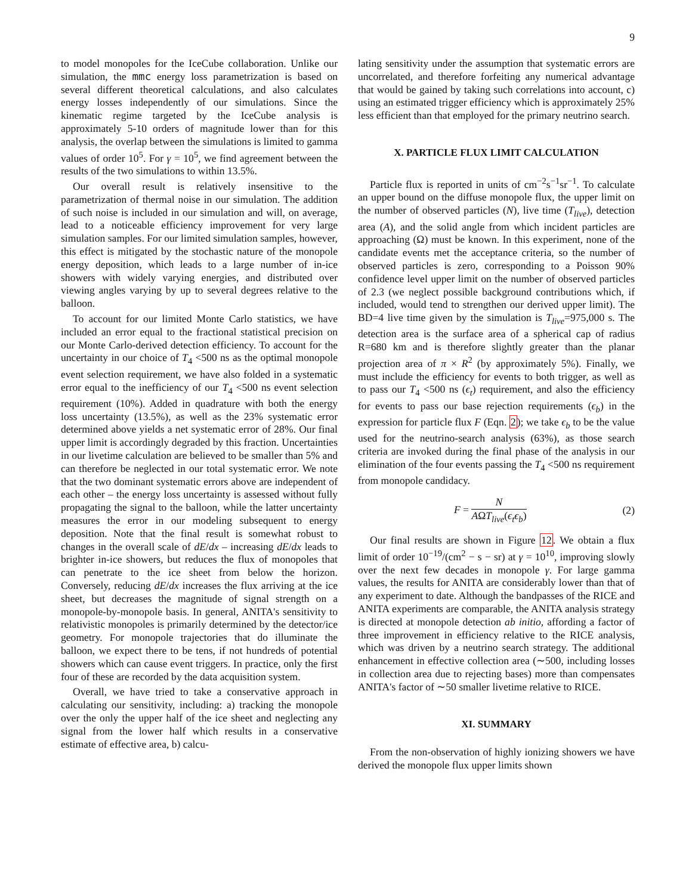9
to model monopoles for the IceCube collaboration. Unlike our simulation, the mmc energy loss parametrization is based on several different theoretical calculations, and also calculates energy losses independently of our simulations. Since the kinematic regime targeted by the IceCube analysis is approximately 5-10 orders of magnitude lower than for this analysis, the overlap between the simulations is limited to gamma values of order 10<sup>5</sup>. For γ = 10<sup>5</sup>, we find agreement between the results of the two simulations to within 13.5%.
Our overall result is relatively insensitive to the parametrization of thermal noise in our simulation. The addition of such noise is included in our simulation and will, on average, lead to a noticeable efficiency improvement for very large simulation samples. For our limited simulation samples, however, this effect is mitigated by the stochastic nature of the monopole energy deposition, which leads to a large number of in-ice showers with widely varying energies, and distributed over viewing angles varying by up to several degrees relative to the balloon.
To account for our limited Monte Carlo statistics, we have included an error equal to the fractional statistical precision on our Monte Carlo-derived detection efficiency. To account for the uncertainty in our choice of T<sub>4</sub> <500 ns as the optimal monopole event selection requirement, we have also folded in a systematic error equal to the inefficiency of our T<sub>4</sub> <500 ns event selection requirement (10%). Added in quadrature with both the energy loss uncertainty (13.5%), as well as the 23% systematic error determined above yields a net systematic error of 28%. Our final upper limit is accordingly degraded by this fraction. Uncertainties in our livetime calculation are believed to be smaller than 5% and can therefore be neglected in our total systematic error. We note that the two dominant systematic errors above are independent of each other – the energy loss uncertainty is assessed without fully propagating the signal to the balloon, while the latter uncertainty measures the error in our modeling subsequent to energy deposition. Note that the final result is somewhat robust to changes in the overall scale of dE/dx – increasing dE/dx leads to brighter in-ice showers, but reduces the flux of monopoles that can penetrate to the ice sheet from below the horizon. Conversely, reducing dE/dx increases the flux arriving at the ice sheet, but decreases the magnitude of signal strength on a monopole-by-monopole basis. In general, ANITA's sensitivity to relativistic monopoles is primarily determined by the detector/ice geometry. For monopole trajectories that do illuminate the balloon, we expect there to be tens, if not hundreds of potential showers which can cause event triggers. In practice, only the first four of these are recorded by the data acquisition system.
Overall, we have tried to take a conservative approach in calculating our sensitivity, including: a) tracking the monopole over the only the upper half of the ice sheet and neglecting any signal from the lower half which results in a conservative estimate of effective area, b) calcu-
lating sensitivity under the assumption that systematic errors are uncorrelated, and therefore forfeiting any numerical advantage that would be gained by taking such correlations into account, c) using an estimated trigger efficiency which is approximately 25% less efficient than that employed for the primary neutrino search.
X. PARTICLE FLUX LIMIT CALCULATION
Particle flux is reported in units of cm<sup>−2</sup>s<sup>−1</sup>sr<sup>−1</sup>. To calculate an upper bound on the diffuse monopole flux, the upper limit on the number of observed particles (N), live time (T<sub>live</sub>), detection area (A), and the solid angle from which incident particles are approaching (Ω) must be known. In this experiment, none of the candidate events met the acceptance criteria, so the number of observed particles is zero, corresponding to a Poisson 90% confidence level upper limit on the number of observed particles of 2.3 (we neglect possible background contributions which, if included, would tend to strengthen our derived upper limit). The BD=4 live time given by the simulation is T<sub>live</sub>=975,000 s. The detection area is the surface area of a spherical cap of radius R=680 km and is therefore slightly greater than the planar projection area of π × R<sup>2</sup> (by approximately 5%). Finally, we must include the efficiency for events to both trigger, as well as to pass our T<sub>4</sub> <500 ns (ϵ<sub>t</sub>) requirement, and also the efficiency for events to pass our base rejection requirements (ϵ<sub>b</sub>) in the expression for particle flux F (Eqn. 2); we take ϵ<sub>b</sub> to be the value used for the neutrino-search analysis (63%), as those search criteria are invoked during the final phase of the analysis in our elimination of the four events passing the T<sub>4</sub> <500 ns requirement from monopole candidacy.
F = N AΩT<sub>live</sub>(ϵ<sub>t</sub>ϵ<sub>b</sub>) (2)
Our final results are shown in Figure 12. We obtain a flux limit of order 10<sup>−19</sup>/(cm<sup>2</sup> − s − sr) at γ = 10<sup>10</sup>, improving slowly over the next few decades in monopole γ. For large gamma values, the results for ANITA are considerably lower than that of any experiment to date. Although the bandpasses of the RICE and ANITA experiments are comparable, the ANITA analysis strategy is directed at monopole detection ab initio, affording a factor of three improvement in efficiency relative to the RICE analysis, which was driven by a neutrino search strategy. The additional enhancement in effective collection area (∼500, including losses in collection area due to rejecting bases) more than compensates ANITA's factor of ∼50 smaller livetime relative to RICE.
XI. SUMMARY
From the non-observation of highly ionizing showers we have derived the monopole flux upper limits shown